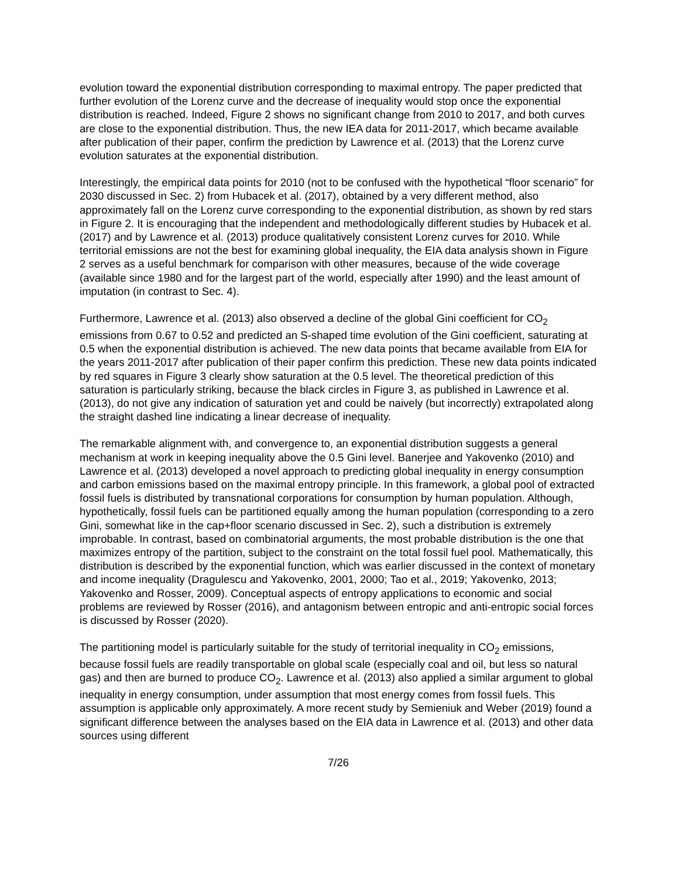evolution toward the exponential distribution corresponding to maximal entropy. The paper predicted that further evolution of the Lorenz curve and the decrease of inequality would stop once the exponential distribution is reached. Indeed, Figure 2 shows no significant change from 2010 to 2017, and both curves are close to the exponential distribution. Thus, the new IEA data for 2011-2017, which became available after publication of their paper, confirm the prediction by Lawrence et al. (2013) that the Lorenz curve evolution saturates at the exponential distribution.
Interestingly, the empirical data points for 2010 (not to be confused with the hypothetical “floor scenario” for 2030 discussed in Sec. 2) from Hubacek et al. (2017), obtained by a very different method, also approximately fall on the Lorenz curve corresponding to the exponential distribution, as shown by red stars in Figure 2. It is encouraging that the independent and methodologically different studies by Hubacek et al. (2017) and by Lawrence et al. (2013) produce qualitatively consistent Lorenz curves for 2010. While territorial emissions are not the best for examining global inequality, the EIA data analysis shown in Figure 2 serves as a useful benchmark for comparison with other measures, because of the wide coverage (available since 1980 and for the largest part of the world, especially after 1990) and the least amount of imputation (in contrast to Sec. 4).
Furthermore, Lawrence et al. (2013) also observed a decline of the global Gini coefficient for CO<sub>2</sub> emissions from 0.67 to 0.52 and predicted an S-shaped time evolution of the Gini coefficient, saturating at 0.5 when the exponential distribution is achieved. The new data points that became available from EIA for the years 2011-2017 after publication of their paper confirm this prediction. These new data points indicated by red squares in Figure 3 clearly show saturation at the 0.5 level. The theoretical prediction of this saturation is particularly striking, because the black circles in Figure 3, as published in Lawrence et al. (2013), do not give any indication of saturation yet and could be naively (but incorrectly) extrapolated along the straight dashed line indicating a linear decrease of inequality.
The remarkable alignment with, and convergence to, an exponential distribution suggests a general mechanism at work in keeping inequality above the 0.5 Gini level. Banerjee and Yakovenko (2010) and Lawrence et al. (2013) developed a novel approach to predicting global inequality in energy consumption and carbon emissions based on the maximal entropy principle. In this framework, a global pool of extracted fossil fuels is distributed by transnational corporations for consumption by human population. Although, hypothetically, fossil fuels can be partitioned equally among the human population (corresponding to a zero Gini, somewhat like in the cap+floor scenario discussed in Sec. 2), such a distribution is extremely improbable. In contrast, based on combinatorial arguments, the most probable distribution is the one that maximizes entropy of the partition, subject to the constraint on the total fossil fuel pool. Mathematically, this distribution is described by the exponential function, which was earlier discussed in the context of monetary and income inequality (Dragulescu and Yakovenko, 2001, 2000; Tao et al., 2019; Yakovenko, 2013; Yakovenko and Rosser, 2009). Conceptual aspects of entropy applications to economic and social problems are reviewed by Rosser (2016), and antagonism between entropic and anti-entropic social forces is discussed by Rosser (2020).
The partitioning model is particularly suitable for the study of territorial inequality in CO<sub>2</sub> emissions, because fossil fuels are readily transportable on global scale (especially coal and oil, but less so natural gas) and then are burned to produce CO<sub>2</sub>. Lawrence et al. (2013) also applied a similar argument to global inequality in energy consumption, under assumption that most energy comes from fossil fuels. This assumption is applicable only approximately. A more recent study by Semieniuk and Weber (2019) found a significant difference between the analyses based on the EIA data in Lawrence et al. (2013) and other data sources using different
7/26